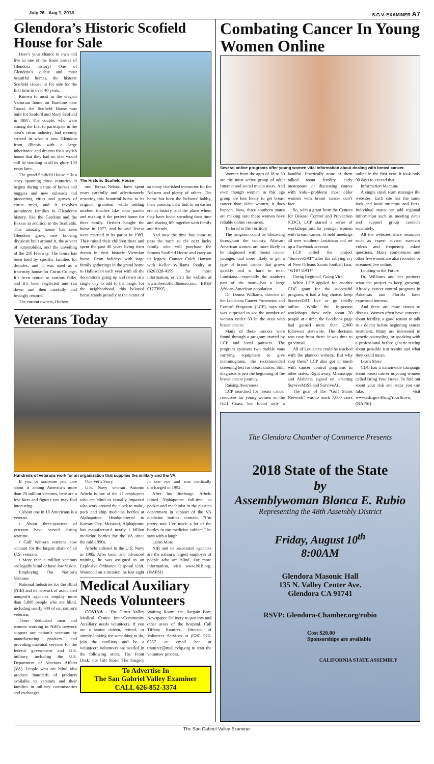July 26 - Aug 1, 2018 S.G.V. EXAMINER A7
Glendora’s Historic Scofield House for Sale
Here’s your chance to own and live in one of the finest pieces of Glendora history! One of Glendora’s oldest and most beautiful homes, the historic Scofield House, is for sale for the first time in over 40 years.
Known to most as the elegant Victorian home on Baseline near Grand, the Scofield House was built for Sanford and Mary Scofield in 1887. The couple, who were among the first to participate in the area’s citrus industry, had recently arrived in what is now Glendora from Illinois with a large inheritance and dreams for a stylish house that they had no idea would still be standing in all its glory 130 years later.
The grand Scofield House tells a story spanning three centuries. It begins during a time of horses and buggies and new railroads and pioneering cities and groves of citrus trees, and it involves prominent families in Glendoran history, like the Gordons and the Bakers in addition to the Scofields. This amazing house has seen Glendora grow, new housing divisions built around it, the advent of automobiles, and the unveiling of the 210 Freeway. The house has been held by specific families for decades, and it was used as a fraternity house for Citrus College. It’s been rented to various folks, and it’s been neglected and run down and then carefully and lovingly restored.
The current owners, Herbert
The Historic Scofield House
and Teresa Nelson, have spent years carefully and affectionately restoring this beautiful home to its original grandeur while adding modern touches like solar panels and making it the perfect home for their family. Herbert bought the home in 1977, and he and Teresa were married in its parlor in 1983. They raised their children there and spent the past 40 years living their dream in their historic Victorian home. From holidays with large family gatherings in the grand home to Halloween each year with all the decorations going up and down in a single day to add to the magic for the neighborhood, this beloved home stands proudly at the center of so many cherished memories for the Nelsons and plenty of others. The home has been the Nelsons’ hobby, their passion, their link to an earlier era in history, and the place where they have loved spending their time and sharing life together with family and friends.
And now the time has come to pass the torch to the next lucky family who will purchase the famous Scofield House and carry on its legacy. Contact Caleb Hanson with Keller Williams Realty at (626)328-4199 for more information, or visit the website at www.thescofieldhouse.com. BRE# 01773995.
Veterans Today
Hundreds of veterans work for an organization that supplies the military and the VA.
If you or someone you care about is among America’s more than 20 million veterans, here are a few facts and figures you may find interesting:
• About one in 10 Americans is a veteran.
• About three-quarters of veterans have served during wartime.
• Gulf War-era veterans now account for the largest share of all U.S. veterans.
• More than a million veterans are legally blind or have low vision.
Employing Our Nation’s Veterans
National Industries for the Blind (NIB) and its network of associated nonprofit agencies employ more than 5,800 people who are blind, including nearly 600 of our nation’s veterans.
These dedicated men and women working in NIB’s network support our nation’s veterans by manufacturing products and providing essential services for the federal government and U.S. military, including the U.S. Department of Veterans Affairs (VA). People who are blind also produce hundreds of products available to veterans and their families in military commissaries and exchanges.
One Vet’s Story
U.S. Navy veteran Antonio Arbelo is one of the 27 employees who are blind or visually impaired who work around the clock to make, pack and ship medicine bottles at Alphapointe. Headquartered in Kansas City, Missouri, Alphapointe has manufactured nearly 1 billion medicine bottles for the VA since the mid-1990s.
Arbelo enlisted in the U.S. Navy in 1985. After basic and advanced training, he was assigned to an Explosive Ordnance Disposal Unit. Wounded on a mission, he lost sight in one eye and was medically discharged in 1992.
After his discharge, Arbelo joined Alphapointe full-time as packer and machinist in the plastics department in support of the VA medicine bottles contract. “I’m pretty sure I’ve made a lot of the bottles in my medicine cabinet,” he says with a laugh.
Learn More
NIB and its associated agencies are the nation’s largest employer of people who are blind. For more information, visit www.NIB.org. (NAPSI)
Medical Auxiliary Needs Volunteers
COVINA - The Citrus Valley Medical Center Inter-Community Auxiliary needs volunteers. If you are a senior citizen, retired, or simply looking for something to do, join the auxiliary and be a volunteer! Volunteers are needed in the following areas: The Front Desk; the Gift Store; The Surgery Waiting Room; the Bargain Box; Newspaper Delivery to patients and other areas of the hospital. Call Tiffany Ramirez, Director of Volunteer Services at (626) 925-6237 or email her at tramirez@mail.cvhp.org to start the volunteer process.
To Advertise In
The San Gabriel Valley Examiner
CALL 626-852-3374
Combating Cancer In Young Women Online
Several online programs offer young women vital information about dealing with breast cancer.
Women from the ages of 18 to 50 are the most active group of adult Internet and social media users. And even though women in this age group are less likely to get breast cancer than older women, it does happen. Now, three southern states are making sure these women have reliable online resources.
Tailored to the Territory
The program could be lifesaving throughout the country. African-American women are more likely to be diagnosed with breast cancer younger, and more likely to get a type of breast cancer that grows quickly and is hard to treat. Louisiana—especially the southern part of the state—has a large African-American population.
Dr. Donna Williams, director of the Louisiana Cancer Prevention and Control Programs (LCP), says she was surprised to see the number of women under 50 in the area with breast cancer.
Many of these cancers were found through a program started by LCP and local partners. The program sponsors two mobile vans carrying equipment to give mammograms, the recommended screening test for breast cancer. Still, diagnosis is just the beginning of the breast cancer journey.
Raising Awareness
LCP searched for breast cancer resources for young women on the Gulf Coast, but found only a handful. Practically none of them talked about fertility, early menopause or discussing cancer with kids—problems most older women with breast cancer don’t face.
So, with a grant from the Centers for Disease Control and Prevention (CDC), LCP started a series of workshops just for younger women with breast cancer. It held meetings all over southern Louisiana and set up a Facebook account.
LCP called the project “SurviveDAT” after the rallying cry of New Orleans Saints football fans: “WHO DAT!”
Going Regional, Going Viral
When LCP applied for another CDC grant for the successful program, it had a big choice: keep SurviveDAT live or go totally online. While the in-person workshops drew only about 20 people at a time, the Facebook page had gained more than 2,000 followers statewide. The decision was easy from there: It was time to go virtual.
All of Louisiana could be reached with the planned website. But why stop there? LCP also got in touch with cancer control programs in other states. Right away, Mississippi and Alabama signed on, creating SurviveMISS and SurviveAL.
The goal of the “Gulf States Network” was to reach 7,000 users online in the first year. It took only 90 days to exceed that.
Information Machine
A single small team manages the websites. Each site has the same look and basic structure and facts. Individual states can add regional information such as meeting dates and support group contacts separately.
All the websites share resources such as expert advice, survivor videos and frequently asked questions. Many conferences and other live events are also recorded or streamed live online.
Looking to the Future
Dr. Williams and her partners want the project to keep growing. Already, cancer control programs in Arkansas and Florida have expressed interest.
And there are more issues to discuss. Women often have concerns about fertility, a good reason to talk to a doctor before beginning cancer treatment. Many are interested in genetic counseling, or speaking with a professional before genetic testing about possible test results and what they could mean.
Learn More
CDC has a nationwide campaign about breast cancer in young women called Bring Your Brave. To find out about your risk and steps you can take, visit www.cdc.gov/BringYourBrave. (NAPSI)
The Glendora Chamber of Commerce Presents
2018 State of the State
by
Assemblywoman Blanca E. Rubio
Representing the 48th Assembly District
Friday, August 10<sup>th</sup>
8:00AM
Glendora Masonic Hall
135 N. Valley Center Ave.
Glendora CA 91741
RSVP: Glendora-Chamber.org/rubio
Cost $20.00
Sponsorships are available
CALIFORNIA STATE ASSEMBLY
The San Gabriel Valley Examiner